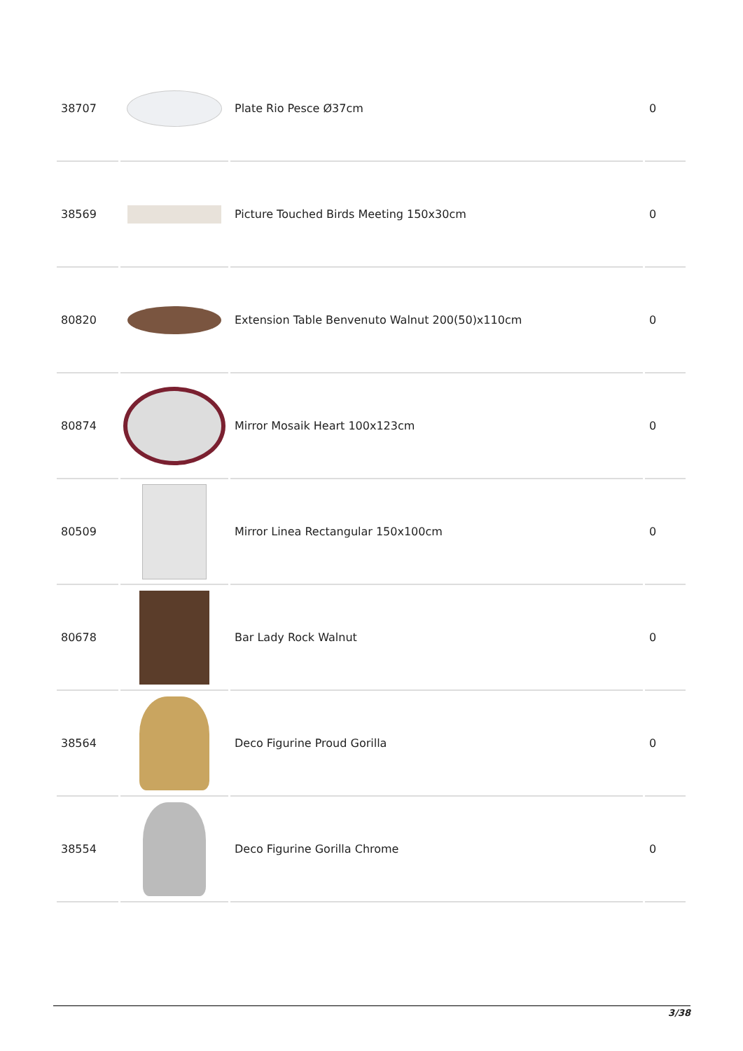| 38707 | | Plate Rio Pesce Ø37cm | 0 |
| 38569 | | Picture Touched Birds Meeting 150x30cm | 0 |
| 80820 | | Extension Table Benvenuto Walnut 200(50)x110cm | 0 |
| 80874 | | Mirror Mosaik Heart 100x123cm | 0 |
| 80509 | | Mirror Linea Rectangular 150x100cm | 0 |
| 80678 | | Bar Lady Rock Walnut | 0 |
| 38564 | | Deco Figurine Proud Gorilla | 0 |
| 38554 | | Deco Figurine Gorilla Chrome | 0 |
3/38